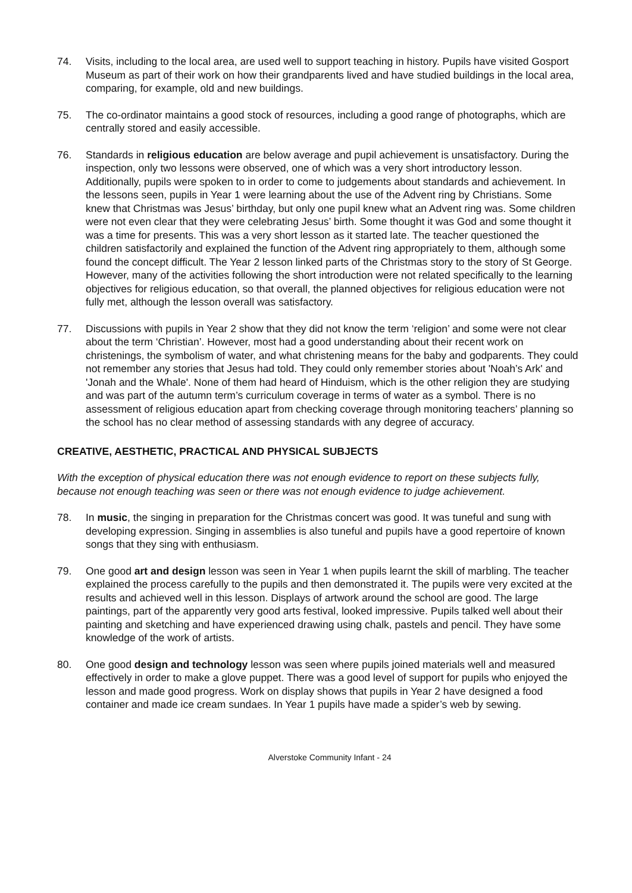74. Visits, including to the local area, are used well to support teaching in history. Pupils have visited Gosport Museum as part of their work on how their grandparents lived and have studied buildings in the local area, comparing, for example, old and new buildings.
75. The co-ordinator maintains a good stock of resources, including a good range of photographs, which are centrally stored and easily accessible.
76. Standards in religious education are below average and pupil achievement is unsatisfactory. During the inspection, only two lessons were observed, one of which was a very short introductory lesson. Additionally, pupils were spoken to in order to come to judgements about standards and achievement. In the lessons seen, pupils in Year 1 were learning about the use of the Advent ring by Christians. Some knew that Christmas was Jesus’ birthday, but only one pupil knew what an Advent ring was. Some children were not even clear that they were celebrating Jesus’ birth. Some thought it was God and some thought it was a time for presents. This was a very short lesson as it started late. The teacher questioned the children satisfactorily and explained the function of the Advent ring appropriately to them, although some found the concept difficult. The Year 2 lesson linked parts of the Christmas story to the story of St George. However, many of the activities following the short introduction were not related specifically to the learning objectives for religious education, so that overall, the planned objectives for religious education were not fully met, although the lesson overall was satisfactory.
77. Discussions with pupils in Year 2 show that they did not know the term ‘religion’ and some were not clear about the term ‘Christian’. However, most had a good understanding about their recent work on christenings, the symbolism of water, and what christening means for the baby and godparents. They could not remember any stories that Jesus had told. They could only remember stories about 'Noah’s Ark' and 'Jonah and the Whale'. None of them had heard of Hinduism, which is the other religion they are studying and was part of the autumn term’s curriculum coverage in terms of water as a symbol. There is no assessment of religious education apart from checking coverage through monitoring teachers’ planning so the school has no clear method of assessing standards with any degree of accuracy.
CREATIVE, AESTHETIC, PRACTICAL AND PHYSICAL SUBJECTS
With the exception of physical education there was not enough evidence to report on these subjects fully, because not enough teaching was seen or there was not enough evidence to judge achievement.
78. In music, the singing in preparation for the Christmas concert was good. It was tuneful and sung with developing expression. Singing in assemblies is also tuneful and pupils have a good repertoire of known songs that they sing with enthusiasm.
79. One good art and design lesson was seen in Year 1 when pupils learnt the skill of marbling. The teacher explained the process carefully to the pupils and then demonstrated it. The pupils were very excited at the results and achieved well in this lesson. Displays of artwork around the school are good. The large paintings, part of the apparently very good arts festival, looked impressive. Pupils talked well about their painting and sketching and have experienced drawing using chalk, pastels and pencil. They have some knowledge of the work of artists.
80. One good design and technology lesson was seen where pupils joined materials well and measured effectively in order to make a glove puppet. There was a good level of support for pupils who enjoyed the lesson and made good progress. Work on display shows that pupils in Year 2 have designed a food container and made ice cream sundaes. In Year 1 pupils have made a spider’s web by sewing.
Alverstoke Community Infant - 24